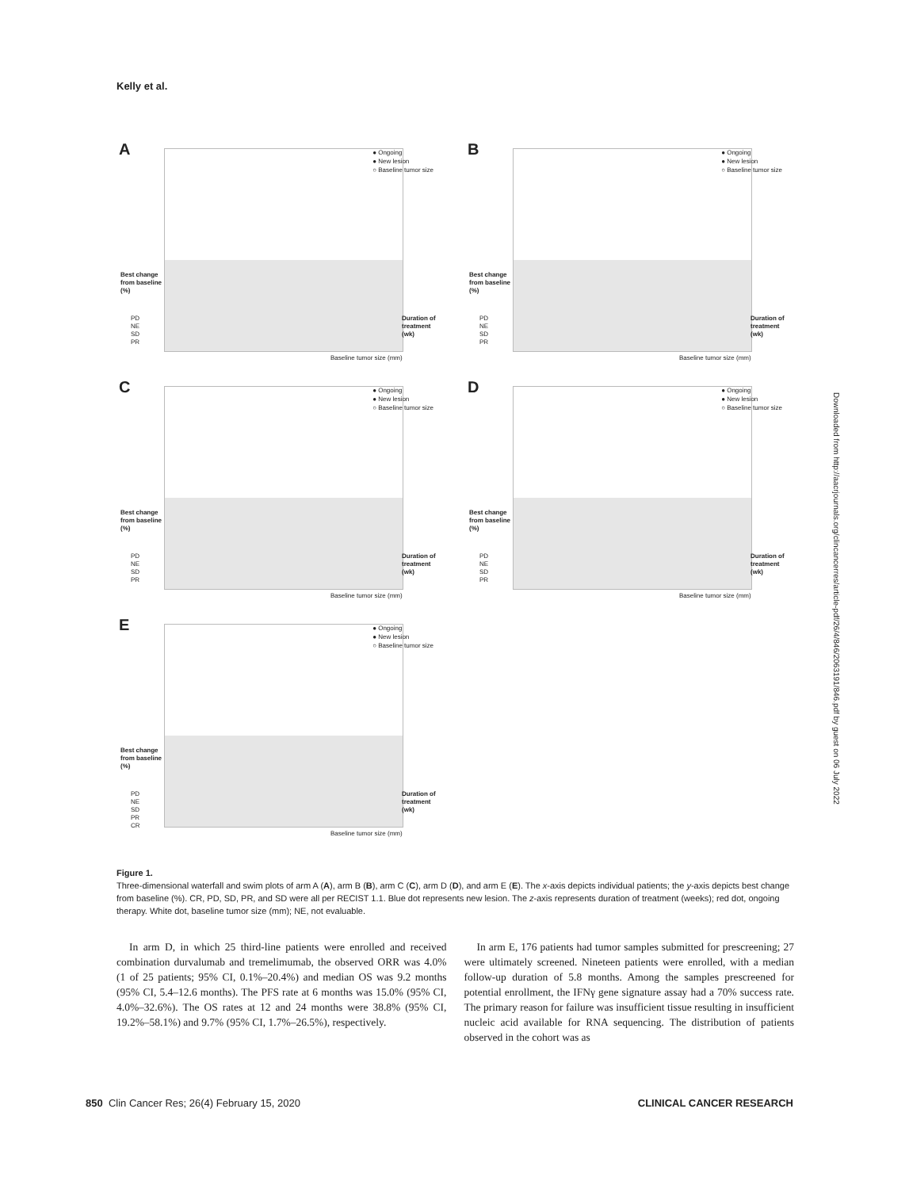Kelly et al.
A
● Ongoing
● New lesion
○ Baseline tumor size
Best change
from baseline
(%)
PD
NE
SD
PR
Duration of
treatment
(wk)
Baseline tumor size (mm)
B
● Ongoing
● New lesion
○ Baseline tumor size
Best change
from baseline
(%)
PD
NE
SD
PR
Duration of
treatment
(wk)
Baseline tumor size (mm)
C
● Ongoing
● New lesion
○ Baseline tumor size
Best change
from baseline
(%)
PD
NE
SD
PR
Duration of
treatment
(wk)
Baseline tumor size (mm)
D
● Ongoing
● New lesion
○ Baseline tumor size
Best change
from baseline
(%)
PD
NE
SD
PR
Duration of
treatment
(wk)
Baseline tumor size (mm)
E
● Ongoing
● New lesion
○ Baseline tumor size
Best change
from baseline
(%)
PD
NE
SD
PR
CR
Duration of
treatment
(wk)
Baseline tumor size (mm)
Figure 1.
Three-dimensional waterfall and swim plots of arm A (A), arm B (B), arm C (C), arm D (D), and arm E (E). The x-axis depicts individual patients; the y-axis depicts best change from baseline (%). CR, PD, SD, PR, and SD were all per RECIST 1.1. Blue dot represents new lesion. The z-axis represents duration of treatment (weeks); red dot, ongoing therapy. White dot, baseline tumor size (mm); NE, not evaluable.
In arm D, in which 25 third-line patients were enrolled and received combination durvalumab and tremelimumab, the observed ORR was 4.0% (1 of 25 patients; 95% CI, 0.1%–20.4%) and median OS was 9.2 months (95% CI, 5.4–12.6 months). The PFS rate at 6 months was 15.0% (95% CI, 4.0%–32.6%). The OS rates at 12 and 24 months were 38.8% (95% CI, 19.2%–58.1%) and 9.7% (95% CI, 1.7%–26.5%), respectively.
In arm E, 176 patients had tumor samples submitted for prescreening; 27 were ultimately screened. Nineteen patients were enrolled, with a median follow-up duration of 5.8 months. Among the samples prescreened for potential enrollment, the IFNγ gene signature assay had a 70% success rate. The primary reason for failure was insufficient tissue resulting in insufficient nucleic acid available for RNA sequencing. The distribution of patients observed in the cohort was as
850 Clin Cancer Res; 26(4) February 15, 2020 CLINICAL CANCER RESEARCH
Downloaded from http://aacrjournals.org/clincancerres/article-pdf/26/4/846/2063191/846.pdf by guest on 06 July 2022